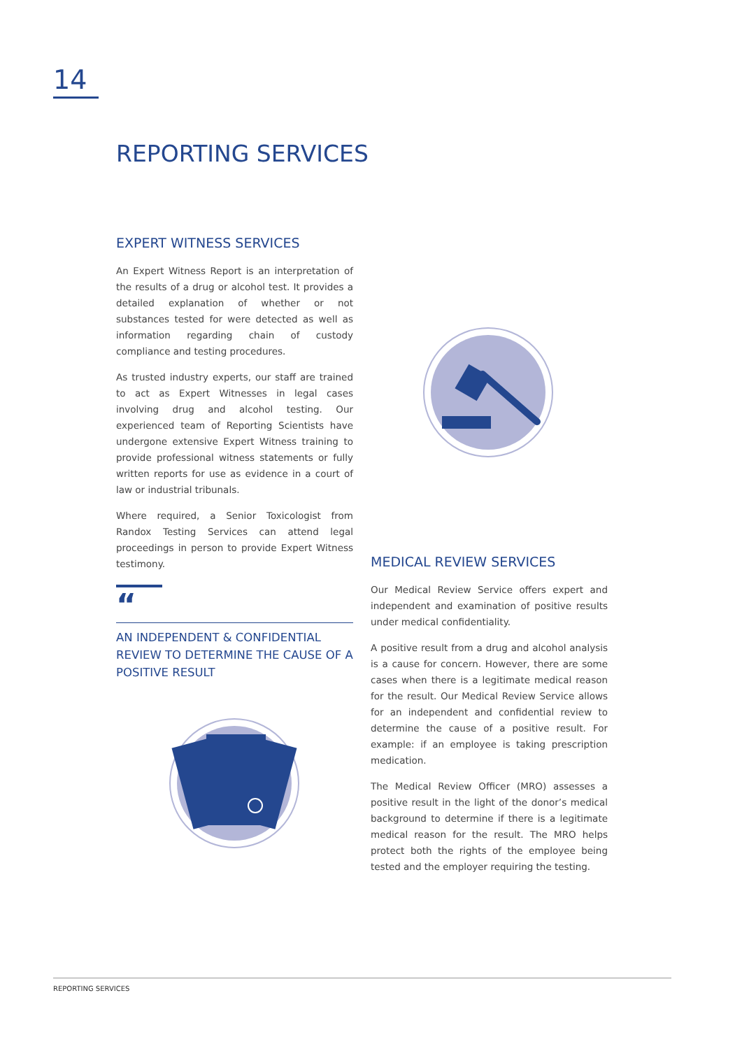14
REPORTING SERVICES
EXPERT WITNESS SERVICES
An Expert Witness Report is an interpretation of the results of a drug or alcohol test. It provides a detailed explanation of whether or not substances tested for were detected as well as information regarding chain of custody compliance and testing procedures.
As trusted industry experts, our staff are trained to act as Expert Witnesses in legal cases involving drug and alcohol testing. Our experienced team of Reporting Scientists have undergone extensive Expert Witness training to provide professional witness statements or fully written reports for use as evidence in a court of law or industrial tribunals.
Where required, a Senior Toxicologist from Randox Testing Services can attend legal proceedings in person to provide Expert Witness testimony.
“
AN INDEPENDENT & CONFIDENTIAL REVIEW TO DETERMINE THE CAUSE OF A POSITIVE RESULT
MEDICAL REVIEW SERVICES
Our Medical Review Service offers expert and independent and examination of positive results under medical confidentiality.
A positive result from a drug and alcohol analysis is a cause for concern. However, there are some cases when there is a legitimate medical reason for the result. Our Medical Review Service allows for an independent and confidential review to determine the cause of a positive result. For example: if an employee is taking prescription medication.
The Medical Review Officer (MRO) assesses a positive result in the light of the donor’s medical background to determine if there is a legitimate medical reason for the result. The MRO helps protect both the rights of the employee being tested and the employer requiring the testing.
REPORTING SERVICES